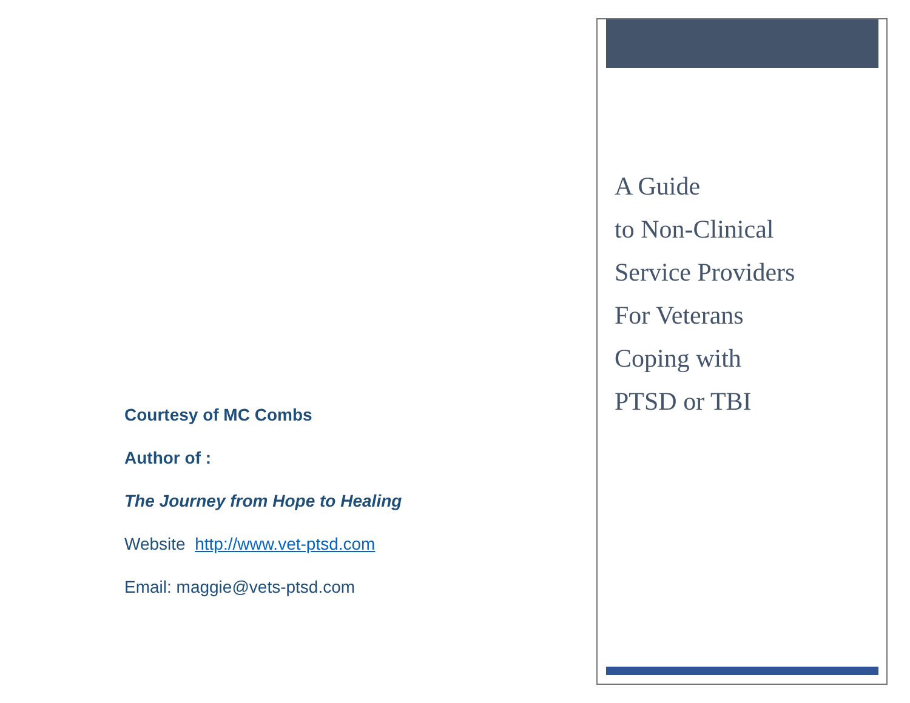Courtesy of MC Combs
Author of :
The Journey from Hope to Healing
Website http://www.vet-ptsd.com
Email: maggie@vets-ptsd.com
A Guide
to Non-Clinical
Service Providers
For Veterans
Coping with
PTSD or TBI